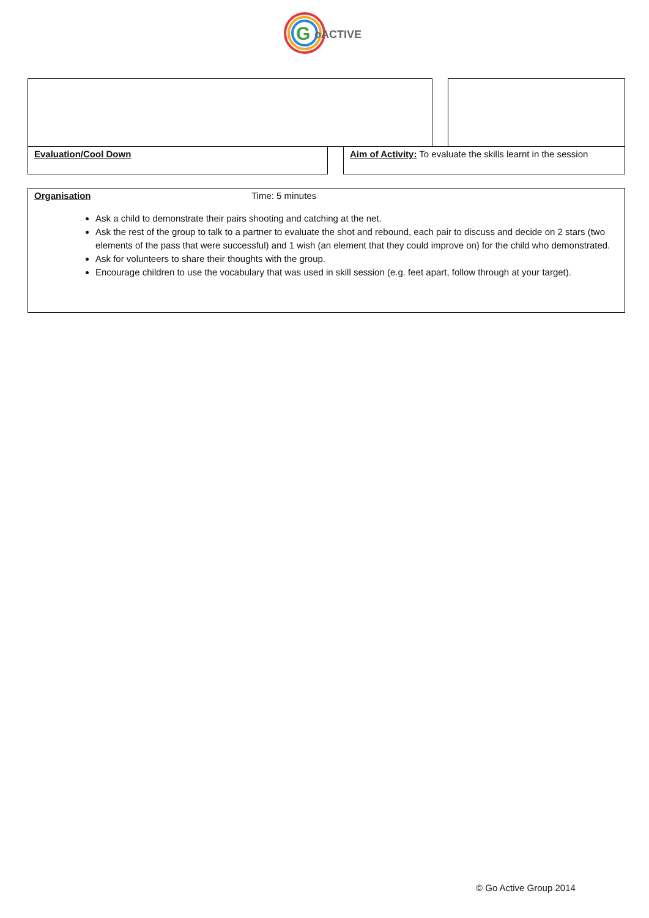G
oACTIVE
Evaluation/Cool Down
Aim of Activity: To evaluate the skills learnt in the session
Organisation Time: 5 minutes
Ask a child to demonstrate their pairs shooting and catching at the net.
Ask the rest of the group to talk to a partner to evaluate the shot and rebound, each pair to discuss and decide on 2 stars (two elements of the pass that were successful) and 1 wish (an element that they could improve on) for the child who demonstrated.
Ask for volunteers to share their thoughts with the group.
Encourage children to use the vocabulary that was used in skill session (e.g. feet apart, follow through at your target).
© Go Active Group 2014